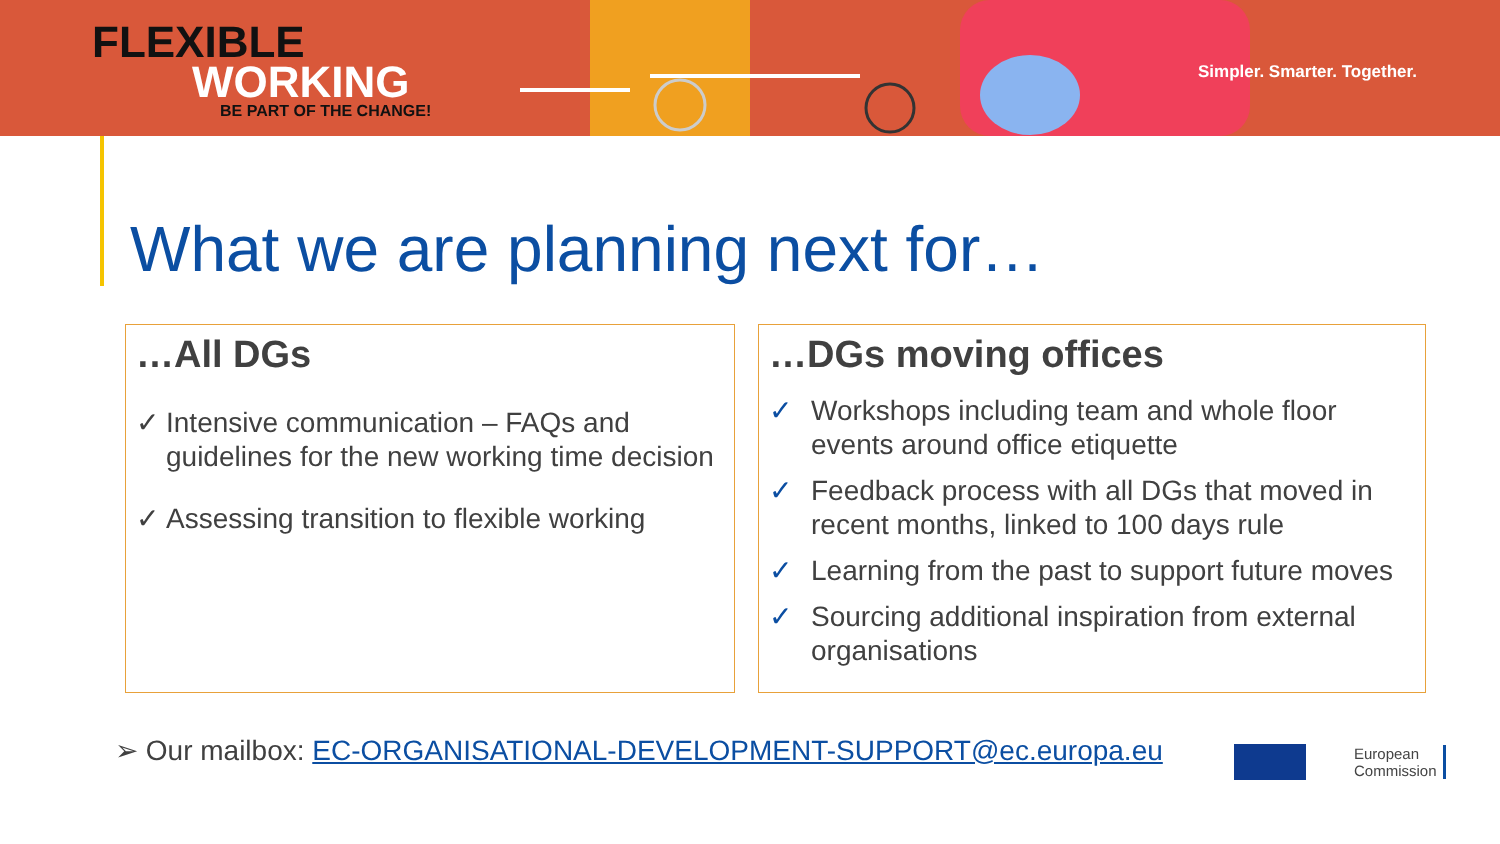FLEXIBLE
WORKING
BE PART OF THE CHANGE!
Simpler. Smarter. Together.
What we are planning next for…
…All DGs
✓ Intensive communication – FAQs and guidelines for the new working time decision
✓ Assessing transition to flexible working
…DGs moving offices
✓ Workshops including team and whole floor events around office etiquette
✓ Feedback process with all DGs that moved in recent months, linked to 100 days rule
✓ Learning from the past to support future moves
✓ Sourcing additional inspiration from external organisations
➢ Our mailbox: EC-ORGANISATIONAL-DEVELOPMENT-SUPPORT@ec.europa.eu
European
Commission